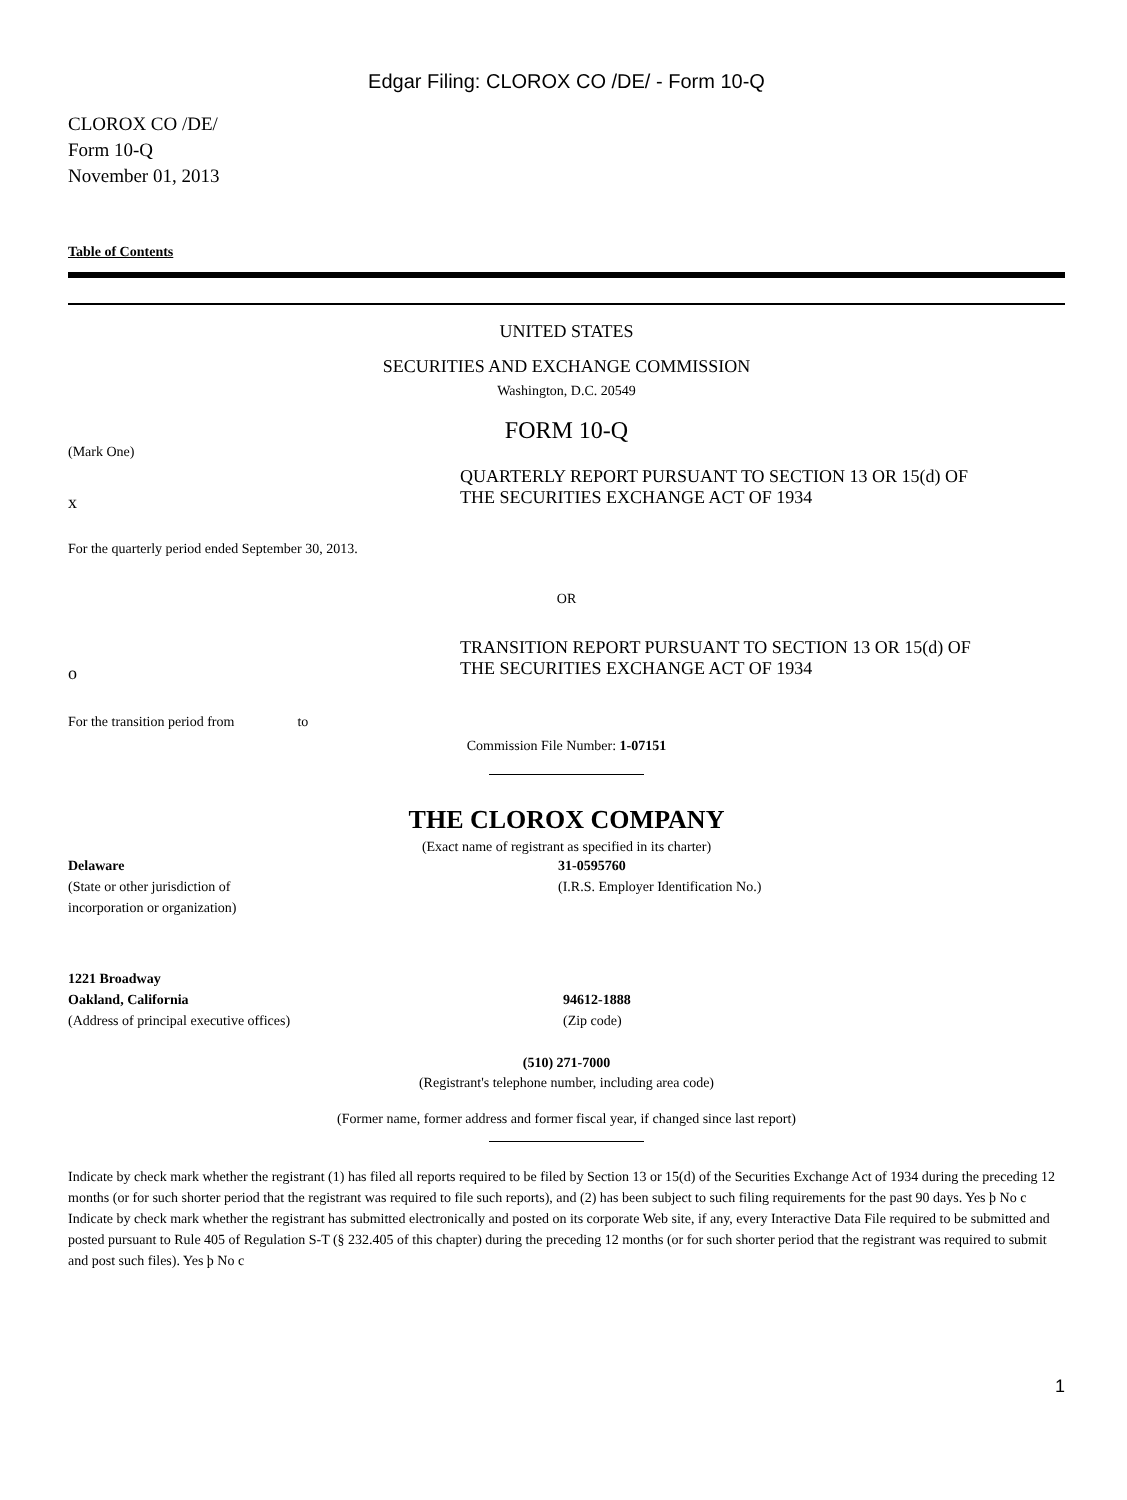Edgar Filing: CLOROX CO /DE/ - Form 10-Q
CLOROX CO /DE/
Form 10-Q
November 01, 2013
Table of Contents
UNITED STATES
SECURITIES AND EXCHANGE COMMISSION
Washington, D.C. 20549
FORM 10-Q
(Mark One)
x
QUARTERLY REPORT PURSUANT TO SECTION 13 OR 15(d) OF
THE SECURITIES EXCHANGE ACT OF 1934
For the quarterly period ended September 30, 2013.
OR
o
TRANSITION REPORT PURSUANT TO SECTION 13 OR 15(d) OF
THE SECURITIES EXCHANGE ACT OF 1934
For the transition period from to
Commission File Number: 1-07151
THE CLOROX COMPANY
(Exact name of registrant as specified in its charter)
Delaware
(State or other jurisdiction of
incorporation or organization)
31-0595760
(I.R.S. Employer Identification No.)
1221 Broadway
Oakland, California
(Address of principal executive offices)
94612-1888
(Zip code)
(510) 271-7000
(Registrant's telephone number, including area code)
(Former name, former address and former fiscal year, if changed since last report)
Indicate by check mark whether the registrant (1) has filed all reports required to be filed by Section 13 or 15(d) of the Securities Exchange Act of 1934 during the preceding 12 months (or for such shorter period that the registrant was required to file such reports), and (2) has been subject to such filing requirements for the past 90 days. Yes þ No c
Indicate by check mark whether the registrant has submitted electronically and posted on its corporate Web site, if any, every Interactive Data File required to be submitted and posted pursuant to Rule 405 of Regulation S-T (§ 232.405 of this chapter) during the preceding 12 months (or for such shorter period that the registrant was required to submit and post such files). Yes þ No c
1